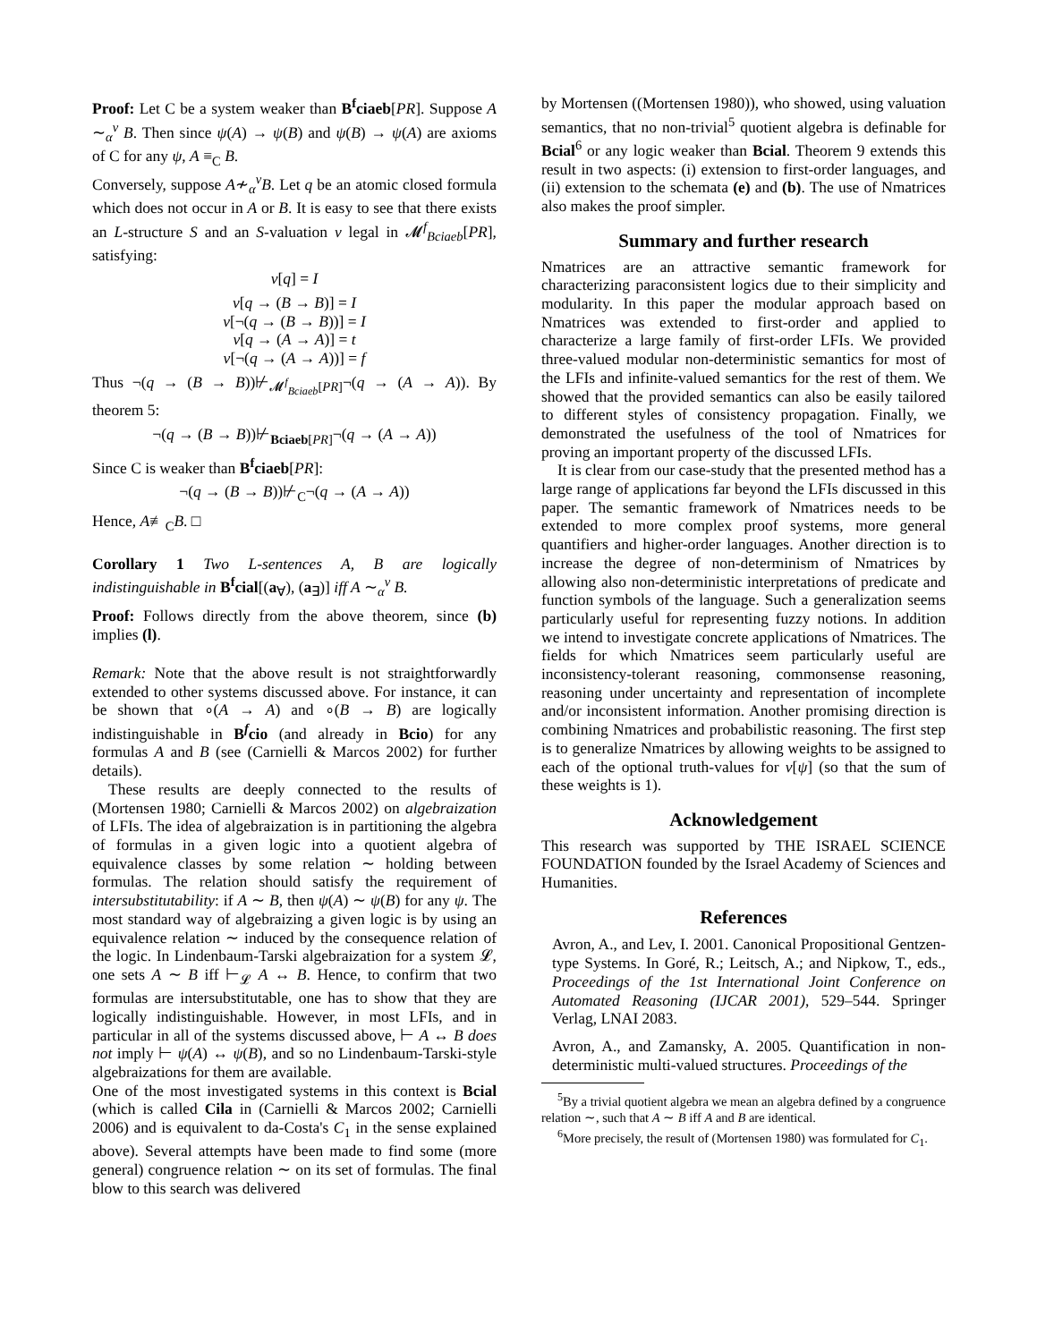Proof: Let C be a system weaker than B<sup>f</sup>ciaeb[PR]. Suppose A ∼<sub>α</sub><sup>v</sup> B. Then since ψ(A) → ψ(B) and ψ(B) → ψ(A) are axioms of C for any ψ, A ≡<sub>C</sub> B.
Conversely, suppose A≁<sub>α</sub><sup>v</sup>B. Let q be an atomic closed formula which does not occur in A or B. It is easy to see that there exists an L-structure S and an S-valuation v legal in 𝓜<sup>f</sup><sub>Bciaeb</sub>[PR], satisfying:
v[q] = I
v[q → (B → B)] = I
v[¬(q → (B → B))] = I
v[q → (A → A)] = t
v[¬(q → (A → A))] = f
Thus ¬(q → (B → B))⊬<sub>𝓜<sup>f</sup><sub>Bciaeb</sub>[PR]</sub>¬(q → (A → A)). By theorem 5:
¬(q → (B → B))⊬<sub>Bciaeb[PR]</sub>¬(q → (A → A))
Since C is weaker than B<sup>f</sup>ciaeb[PR]:
¬(q → (B → B))⊬<sub>C</sub>¬(q → (A → A))
Hence, A≢<sub>C</sub>B. □
Corollary 1 Two L-sentences A, B are logically indistinguishable in B<sup>f</sup>cial[(a<sub>∀</sub>), (a<sub>∃</sub>)] iff A ∼<sub>α</sub><sup>v</sup> B.
Proof: Follows directly from the above theorem, since (b) implies (l).
Remark: Note that the above result is not straightforwardly extended to other systems discussed above. For instance, it can be shown that ∘(A → A) and ∘(B → B) are logically indistinguishable in B<sup>f</sup>cio (and already in Bcio) for any formulas A and B (see (Carnielli & Marcos 2002) for further details).
These results are deeply connected to the results of (Mortensen 1980; Carnielli & Marcos 2002) on algebraization of LFIs. The idea of algebraization is in partitioning the algebra of formulas in a given logic into a quotient algebra of equivalence classes by some relation ∼ holding between formulas. The relation should satisfy the requirement of intersubstitutability: if A ∼ B, then ψ(A) ∼ ψ(B) for any ψ. The most standard way of algebraizing a given logic is by using an equivalence relation ∼ induced by the consequence relation of the logic. In Lindenbaum-Tarski algebraization for a system 𝓛, one sets A ∼ B iff ⊢<sub>𝓛</sub> A ↔ B. Hence, to confirm that two formulas are intersubstitutable, one has to show that they are logically indistinguishable. However, in most LFIs, and in particular in all of the systems discussed above, ⊢ A ↔ B does not imply ⊢ ψ(A) ↔ ψ(B), and so no Lindenbaum-Tarski-style algebraizations for them are available.
One of the most investigated systems in this context is Bcial (which is called Cila in (Carnielli & Marcos 2002; Carnielli 2006) and is equivalent to da-Costa's C<sub>1</sub> in the sense explained above). Several attempts have been made to find some (more general) congruence relation ∼ on its set of formulas. The final blow to this search was delivered
by Mortensen ((Mortensen 1980)), who showed, using valuation semantics, that no non-trivial<sup>5</sup> quotient algebra is definable for Bcial<sup>6</sup> or any logic weaker than Bcial. Theorem 9 extends this result in two aspects: (i) extension to first-order languages, and (ii) extension to the schemata (e) and (b). The use of Nmatrices also makes the proof simpler.
Summary and further research
Nmatrices are an attractive semantic framework for characterizing paraconsistent logics due to their simplicity and modularity. In this paper the modular approach based on Nmatrices was extended to first-order and applied to characterize a large family of first-order LFIs. We provided three-valued modular non-deterministic semantics for most of the LFIs and infinite-valued semantics for the rest of them. We showed that the provided semantics can also be easily tailored to different styles of consistency propagation. Finally, we demonstrated the usefulness of the tool of Nmatrices for proving an important property of the discussed LFIs.
It is clear from our case-study that the presented method has a large range of applications far beyond the LFIs discussed in this paper. The semantic framework of Nmatrices needs to be extended to more complex proof systems, more general quantifiers and higher-order languages. Another direction is to increase the degree of non-determinism of Nmatrices by allowing also non-deterministic interpretations of predicate and function symbols of the language. Such a generalization seems particularly useful for representing fuzzy notions. In addition we intend to investigate concrete applications of Nmatrices. The fields for which Nmatrices seem particularly useful are inconsistency-tolerant reasoning, commonsense reasoning, reasoning under uncertainty and representation of incomplete and/or inconsistent information. Another promising direction is combining Nmatrices and probabilistic reasoning. The first step is to generalize Nmatrices by allowing weights to be assigned to each of the optional truth-values for v[ψ] (so that the sum of these weights is 1).
Acknowledgement
This research was supported by THE ISRAEL SCIENCE FOUNDATION founded by the Israel Academy of Sciences and Humanities.
References
Avron, A., and Lev, I. 2001. Canonical Propositional Gentzen-type Systems. In Goré, R.; Leitsch, A.; and Nipkow, T., eds., Proceedings of the 1st International Joint Conference on Automated Reasoning (IJCAR 2001), 529–544. Springer Verlag, LNAI 2083.
Avron, A., and Zamansky, A. 2005. Quantification in non-deterministic multi-valued structures. Proceedings of the
<sup>5</sup> By a trivial quotient algebra we mean an algebra defined by a congruence relation ∼, such that A ∼ B iff A and B are identical.
<sup>6</sup> More precisely, the result of (Mortensen 1980) was formulated for C<sub>1</sub>.